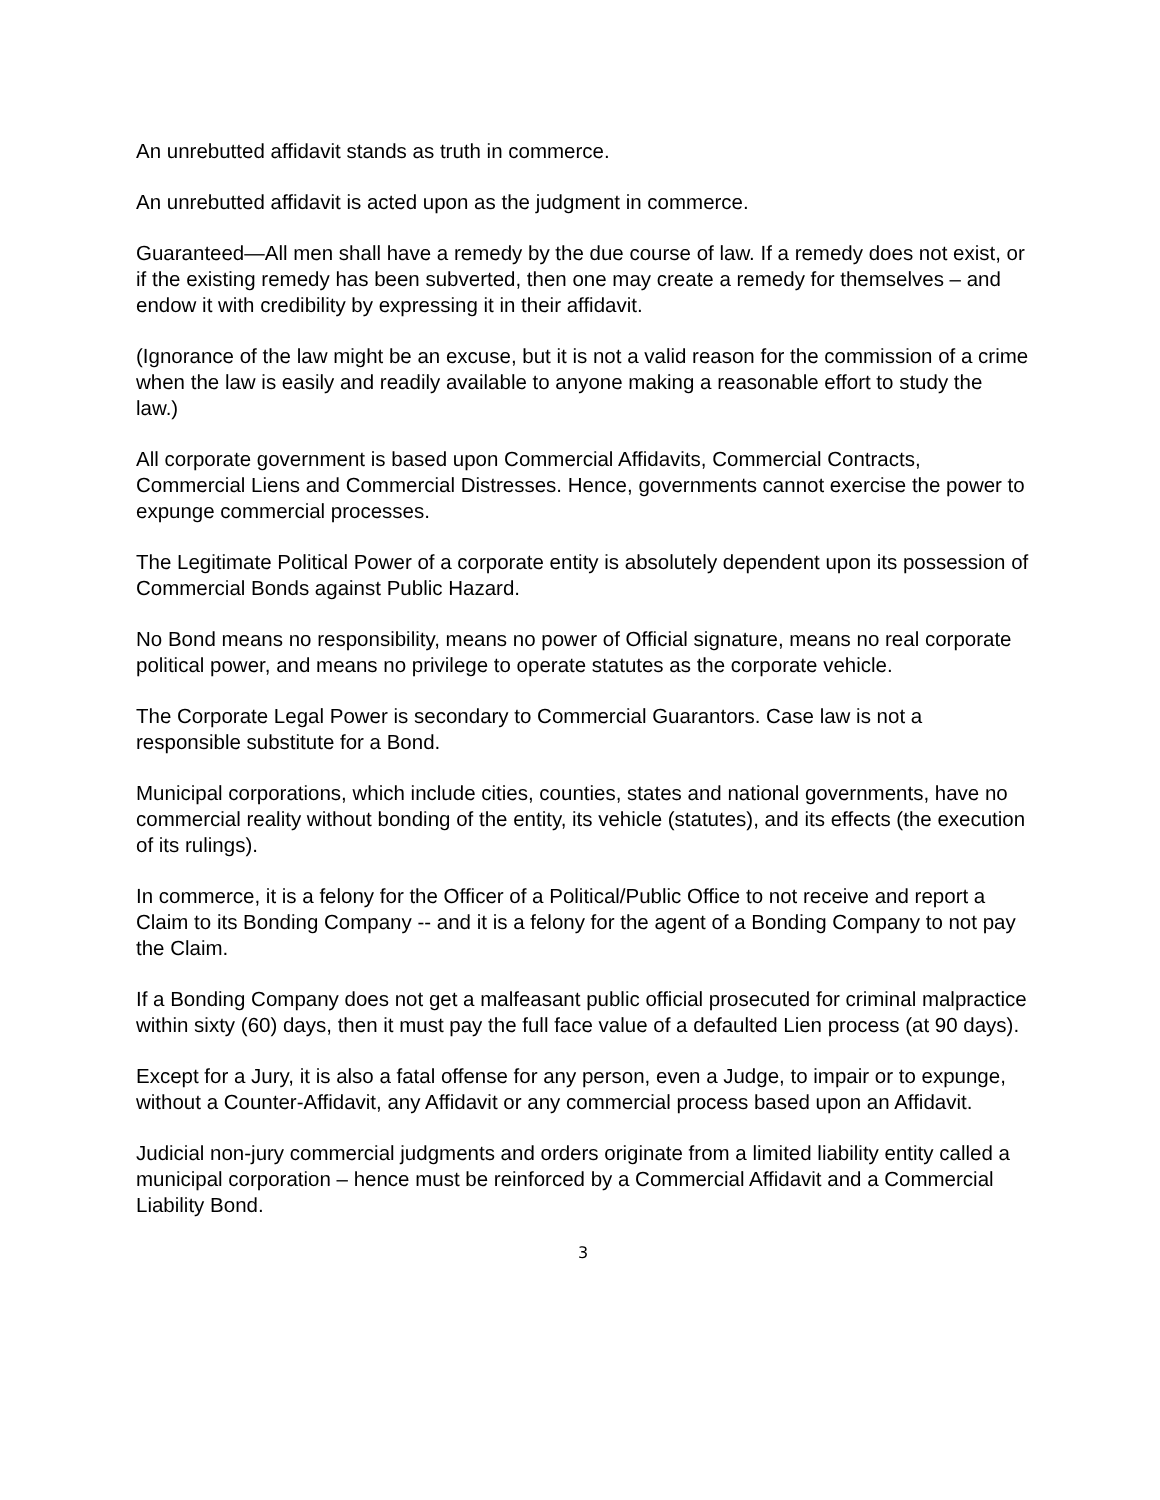An unrebutted affidavit stands as truth in commerce.
An unrebutted affidavit is acted upon as the judgment in commerce.
Guaranteed—All men shall have a remedy by the due course of law. If a remedy does not exist, or if the existing remedy has been subverted, then one may create a remedy for themselves – and endow it with credibility by expressing it in their affidavit.
(Ignorance of the law might be an excuse, but it is not a valid reason for the commission of a crime when the law is easily and readily available to anyone making a reasonable effort to study the law.)
All corporate government is based upon Commercial Affidavits, Commercial Contracts, Commercial Liens and Commercial Distresses. Hence, governments cannot exercise the power to expunge commercial processes.
The Legitimate Political Power of a corporate entity is absolutely dependent upon its possession of Commercial Bonds against Public Hazard.
No Bond means no responsibility, means no power of Official signature, means no real corporate political power, and means no privilege to operate statutes as the corporate vehicle.
The Corporate Legal Power is secondary to Commercial Guarantors. Case law is not a responsible substitute for a Bond.
Municipal corporations, which include cities, counties, states and national governments, have no commercial reality without bonding of the entity, its vehicle (statutes), and its effects (the execution of its rulings).
In commerce, it is a felony for the Officer of a Political/Public Office to not receive and report a Claim to its Bonding Company -- and it is a felony for the agent of a Bonding Company to not pay the Claim.
If a Bonding Company does not get a malfeasant public official prosecuted for criminal malpractice within sixty (60) days, then it must pay the full face value of a defaulted Lien process (at 90 days).
Except for a Jury, it is also a fatal offense for any person, even a Judge, to impair or to expunge, without a Counter-Affidavit, any Affidavit or any commercial process based upon an Affidavit.
Judicial non-jury commercial judgments and orders originate from a limited liability entity called a municipal corporation – hence must be reinforced by a Commercial Affidavit and a Commercial Liability Bond.
3